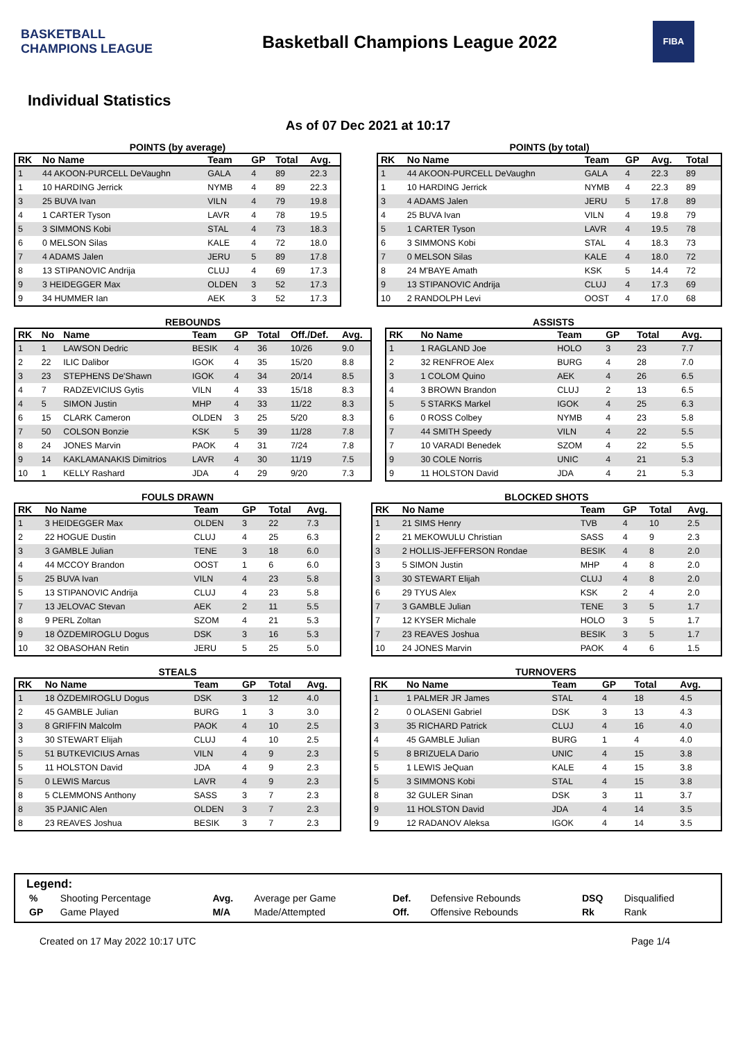BASKETBALL CHAMPIONS LEAGUE
Basketball Champions League 2022
FIBA
Individual Statistics
As of 07 Dec 2021 at 10:17
POINTS (by average)
| RK | No Name | Team | GP | Total | Avg. |
| --- | --- | --- | --- | --- | --- |
| 1 | 44 AKOON-PURCELL DeVaughn | GALA | 4 | 89 | 22.3 |
| 1 | 10 HARDING Jerrick | NYMB | 4 | 89 | 22.3 |
| 3 | 25 BUVA Ivan | VILN | 4 | 79 | 19.8 |
| 4 | 1 CARTER Tyson | LAVR | 4 | 78 | 19.5 |
| 5 | 3 SIMMONS Kobi | STAL | 4 | 73 | 18.3 |
| 6 | 0 MELSON Silas | KALE | 4 | 72 | 18.0 |
| 7 | 4 ADAMS Jalen | JERU | 5 | 89 | 17.8 |
| 8 | 13 STIPANOVIC Andrija | CLUJ | 4 | 69 | 17.3 |
| 9 | 3 HEIDEGGER Max | OLDEN | 3 | 52 | 17.3 |
| 9 | 34 HUMMER Ian | AEK | 3 | 52 | 17.3 |
POINTS (by total)
| RK | No Name | Team | GP | Avg. | Total |
| --- | --- | --- | --- | --- | --- |
| 1 | 44 AKOON-PURCELL DeVaughn | GALA | 4 | 22.3 | 89 |
| 1 | 10 HARDING Jerrick | NYMB | 4 | 22.3 | 89 |
| 3 | 4 ADAMS Jalen | JERU | 5 | 17.8 | 89 |
| 4 | 25 BUVA Ivan | VILN | 4 | 19.8 | 79 |
| 5 | 1 CARTER Tyson | LAVR | 4 | 19.5 | 78 |
| 6 | 3 SIMMONS Kobi | STAL | 4 | 18.3 | 73 |
| 7 | 0 MELSON Silas | KALE | 4 | 18.0 | 72 |
| 8 | 24 M'BAYE Amath | KSK | 5 | 14.4 | 72 |
| 9 | 13 STIPANOVIC Andrija | CLUJ | 4 | 17.3 | 69 |
| 10 | 2 RANDOLPH Levi | OOST | 4 | 17.0 | 68 |
REBOUNDS
| RK | No | Name | Team | GP | Total | Off./Def. | Avg. |
| --- | --- | --- | --- | --- | --- | --- | --- |
| 1 | 1 | LAWSON Dedric | BESIK | 4 | 36 | 10/26 | 9.0 |
| 2 | 22 | ILIC Dalibor | IGOK | 4 | 35 | 15/20 | 8.8 |
| 3 | 23 | STEPHENS De'Shawn | IGOK | 4 | 34 | 20/14 | 8.5 |
| 4 | 7 | RADZEVICIUS Gytis | VILN | 4 | 33 | 15/18 | 8.3 |
| 4 | 5 | SIMON Justin | MHP | 4 | 33 | 11/22 | 8.3 |
| 6 | 15 | CLARK Cameron | OLDEN | 3 | 25 | 5/20 | 8.3 |
| 7 | 50 | COLSON Bonzie | KSK | 5 | 39 | 11/28 | 7.8 |
| 8 | 24 | JONES Marvin | PAOK | 4 | 31 | 7/24 | 7.8 |
| 9 | 14 | KAKLAMANAKIS Dimitrios | LAVR | 4 | 30 | 11/19 | 7.5 |
| 10 | 1 | KELLY Rashard | JDA | 4 | 29 | 9/20 | 7.3 |
ASSISTS
| RK | No Name | Team | GP | Total | Avg. |
| --- | --- | --- | --- | --- | --- |
| 1 | 1 RAGLAND Joe | HOLO | 3 | 23 | 7.7 |
| 2 | 32 RENFROE Alex | BURG | 4 | 28 | 7.0 |
| 3 | 1 COLOM Quino | AEK | 4 | 26 | 6.5 |
| 4 | 3 BROWN Brandon | CLUJ | 2 | 13 | 6.5 |
| 5 | 5 STARKS Markel | IGOK | 4 | 25 | 6.3 |
| 6 | 0 ROSS Colbey | NYMB | 4 | 23 | 5.8 |
| 7 | 44 SMITH Speedy | VILN | 4 | 22 | 5.5 |
| 7 | 10 VARADI Benedek | SZOM | 4 | 22 | 5.5 |
| 9 | 30 COLE Norris | UNIC | 4 | 21 | 5.3 |
| 9 | 11 HOLSTON David | JDA | 4 | 21 | 5.3 |
FOULS DRAWN
| RK | No Name | Team | GP | Total | Avg. |
| --- | --- | --- | --- | --- | --- |
| 1 | 3 HEIDEGGER Max | OLDEN | 3 | 22 | 7.3 |
| 2 | 22 HOGUE Dustin | CLUJ | 4 | 25 | 6.3 |
| 3 | 3 GAMBLE Julian | TENE | 3 | 18 | 6.0 |
| 4 | 44 MCCOY Brandon | OOST | 1 | 6 | 6.0 |
| 5 | 25 BUVA Ivan | VILN | 4 | 23 | 5.8 |
| 5 | 13 STIPANOVIC Andrija | CLUJ | 4 | 23 | 5.8 |
| 7 | 13 JELOVAC Stevan | AEK | 2 | 11 | 5.5 |
| 8 | 9 PERL Zoltan | SZOM | 4 | 21 | 5.3 |
| 9 | 18 ÖZDEMIROGLU Dogus | DSK | 3 | 16 | 5.3 |
| 10 | 32 OBASOHAN Retin | JERU | 5 | 25 | 5.0 |
BLOCKED SHOTS
| RK | No Name | Team | GP | Total | Avg. |
| --- | --- | --- | --- | --- | --- |
| 1 | 21 SIMS Henry | TVB | 4 | 10 | 2.5 |
| 2 | 21 MEKOWULU Christian | SASS | 4 | 9 | 2.3 |
| 3 | 2 HOLLIS-JEFFERSON Rondae | BESIK | 4 | 8 | 2.0 |
| 3 | 5 SIMON Justin | MHP | 4 | 8 | 2.0 |
| 3 | 30 STEWART Elijah | CLUJ | 4 | 8 | 2.0 |
| 6 | 29 TYUS Alex | KSK | 2 | 4 | 2.0 |
| 7 | 3 GAMBLE Julian | TENE | 3 | 5 | 1.7 |
| 7 | 12 KYSER Michale | HOLO | 3 | 5 | 1.7 |
| 7 | 23 REAVES Joshua | BESIK | 3 | 5 | 1.7 |
| 10 | 24 JONES Marvin | PAOK | 4 | 6 | 1.5 |
STEALS
| RK | No Name | Team | GP | Total | Avg. |
| --- | --- | --- | --- | --- | --- |
| 1 | 18 ÖZDEMIROGLU Dogus | DSK | 3 | 12 | 4.0 |
| 2 | 45 GAMBLE Julian | BURG | 1 | 3 | 3.0 |
| 3 | 8 GRIFFIN Malcolm | PAOK | 4 | 10 | 2.5 |
| 3 | 30 STEWART Elijah | CLUJ | 4 | 10 | 2.5 |
| 5 | 51 BUTKEVICIUS Arnas | VILN | 4 | 9 | 2.3 |
| 5 | 11 HOLSTON David | JDA | 4 | 9 | 2.3 |
| 5 | 0 LEWIS Marcus | LAVR | 4 | 9 | 2.3 |
| 8 | 5 CLEMMONS Anthony | SASS | 3 | 7 | 2.3 |
| 8 | 35 PJANIC Alen | OLDEN | 3 | 7 | 2.3 |
| 8 | 23 REAVES Joshua | BESIK | 3 | 7 | 2.3 |
TURNOVERS
| RK | No Name | Team | GP | Total | Avg. |
| --- | --- | --- | --- | --- | --- |
| 1 | 1 PALMER JR James | STAL | 4 | 18 | 4.5 |
| 2 | 0 OLASENI Gabriel | DSK | 3 | 13 | 4.3 |
| 3 | 35 RICHARD Patrick | CLUJ | 4 | 16 | 4.0 |
| 4 | 45 GAMBLE Julian | BURG | 1 | 4 | 4.0 |
| 5 | 8 BRIZUELA Dario | UNIC | 4 | 15 | 3.8 |
| 5 | 1 LEWIS JeQuan | KALE | 4 | 15 | 3.8 |
| 5 | 3 SIMMONS Kobi | STAL | 4 | 15 | 3.8 |
| 8 | 32 GULER Sinan | DSK | 3 | 11 | 3.7 |
| 9 | 11 HOLSTON David | JDA | 4 | 14 | 3.5 |
| 9 | 12 RADANOV Aleksa | IGOK | 4 | 14 | 3.5 |
Legend:
| % | Shooting Percentage | Avg. | Average per Game | Def. | Defensive Rebounds | DSQ | Disqualified |
| GP | Game Played | M/A | Made/Attempted | Off. | Offensive Rebounds | Rk | Rank |
Created on 17 May 2022 10:17 UTC Page 1/4